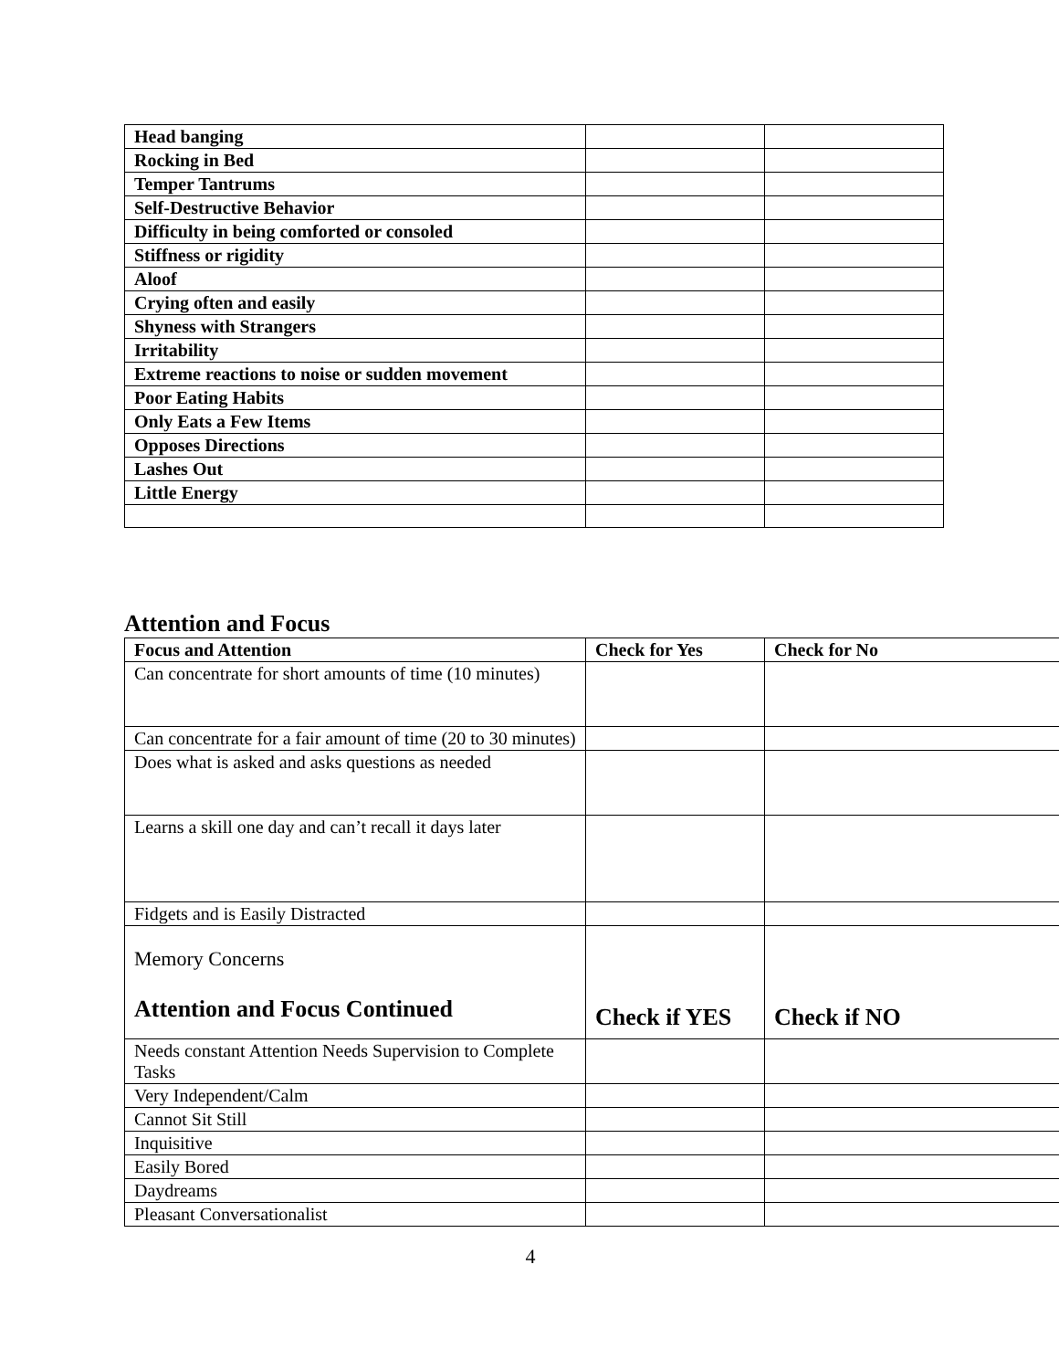| Head banging | | |
| Rocking in Bed | | |
| Temper Tantrums | | |
| Self-Destructive Behavior | | |
| Difficulty in being comforted or consoled | | |
| Stiffness or rigidity | | |
| Aloof | | |
| Crying often and easily | | |
| Shyness with Strangers | | |
| Irritability | | |
| Extreme reactions to noise or sudden movement | | |
| Poor Eating Habits | | |
| Only Eats a Few Items | | |
| Opposes Directions | | |
| Lashes Out | | |
| Little Energy | | |
Attention and Focus
| Focus and Attention | Check for Yes | Check for No |
| --- | --- | --- |
| Can concentrate for short amounts of time (10 minutes) | | |
| Can concentrate for a fair amount of time (20 to 30 minutes) | | |
| Does what is asked and asks questions as needed | | |
| Learns a skill one day and can’t recall it days later | | |
| Fidgets and is Easily Distracted | | |
| Memory Concerns Attention and Focus Continued | Check if YES | Check if NO |
| Needs constant Attention Needs Supervision to Complete Tasks | | |
| Very Independent/Calm | | |
| Cannot Sit Still | | |
| Inquisitive | | |
| Easily Bored | | |
| Daydreams | | |
| Pleasant Conversationalist | | |
4